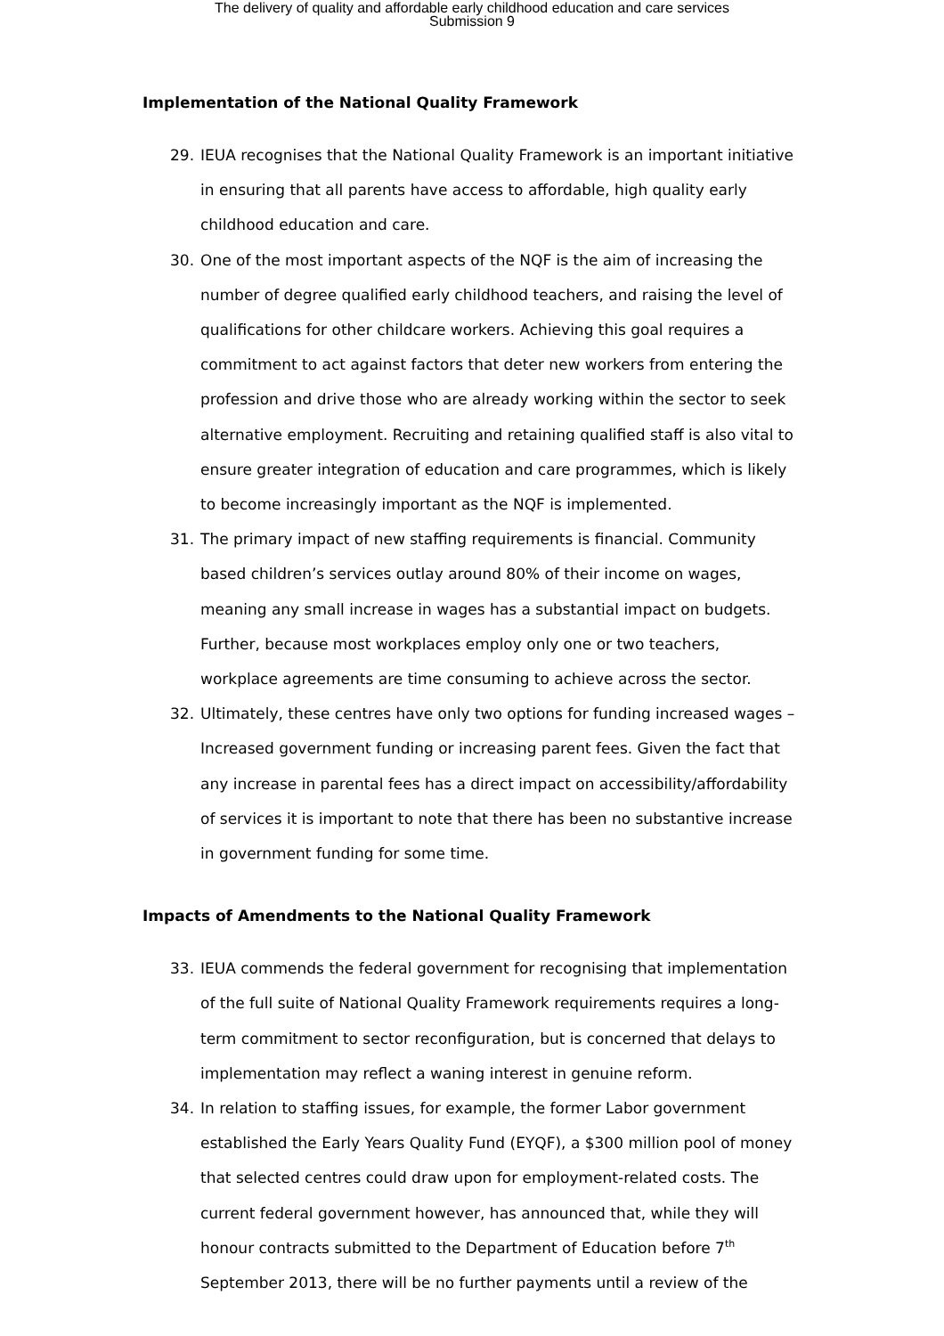The delivery of quality and affordable early childhood education and care services
Submission 9
Implementation of the National Quality Framework
29. IEUA recognises that the National Quality Framework is an important initiative in ensuring that all parents have access to affordable, high quality early childhood education and care.
30. One of the most important aspects of the NQF is the aim of increasing the number of degree qualified early childhood teachers, and raising the level of qualifications for other childcare workers. Achieving this goal requires a commitment to act against factors that deter new workers from entering the profession and drive those who are already working within the sector to seek alternative employment. Recruiting and retaining qualified staff is also vital to ensure greater integration of education and care programmes, which is likely to become increasingly important as the NQF is implemented.
31. The primary impact of new staffing requirements is financial. Community based children’s services outlay around 80% of their income on wages, meaning any small increase in wages has a substantial impact on budgets. Further, because most workplaces employ only one or two teachers, workplace agreements are time consuming to achieve across the sector.
32. Ultimately, these centres have only two options for funding increased wages – Increased government funding or increasing parent fees. Given the fact that any increase in parental fees has a direct impact on accessibility/affordability of services it is important to note that there has been no substantive increase in government funding for some time.
Impacts of Amendments to the National Quality Framework
33. IEUA commends the federal government for recognising that implementation of the full suite of National Quality Framework requirements requires a long-term commitment to sector reconfiguration, but is concerned that delays to implementation may reflect a waning interest in genuine reform.
34. In relation to staffing issues, for example, the former Labor government established the Early Years Quality Fund (EYQF), a $300 million pool of money that selected centres could draw upon for employment-related costs. The current federal government however, has announced that, while they will honour contracts submitted to the Department of Education before 7<sup>th</sup> September 2013, there will be no further payments until a review of the